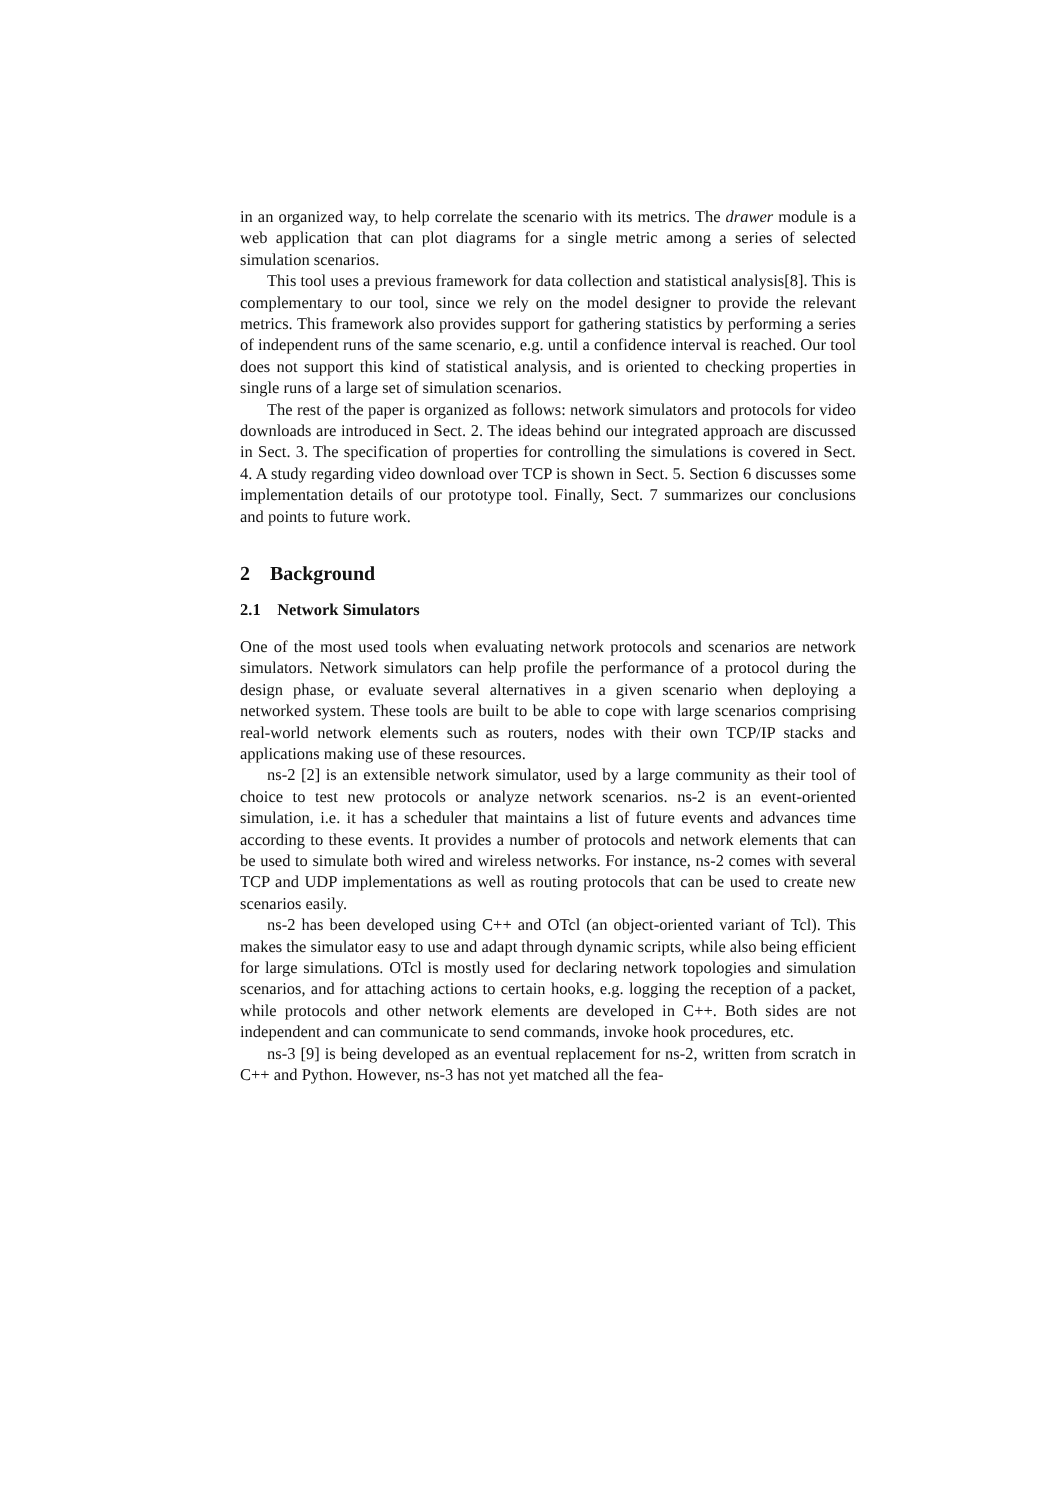in an organized way, to help correlate the scenario with its metrics. The drawer module is a web application that can plot diagrams for a single metric among a series of selected simulation scenarios.
This tool uses a previous framework for data collection and statistical analysis[8]. This is complementary to our tool, since we rely on the model designer to provide the relevant metrics. This framework also provides support for gathering statistics by performing a series of independent runs of the same scenario, e.g. until a confidence interval is reached. Our tool does not support this kind of statistical analysis, and is oriented to checking properties in single runs of a large set of simulation scenarios.
The rest of the paper is organized as follows: network simulators and protocols for video downloads are introduced in Sect. 2. The ideas behind our integrated approach are discussed in Sect. 3. The specification of properties for controlling the simulations is covered in Sect. 4. A study regarding video download over TCP is shown in Sect. 5. Section 6 discusses some implementation details of our prototype tool. Finally, Sect. 7 summarizes our conclusions and points to future work.
2 Background
2.1 Network Simulators
One of the most used tools when evaluating network protocols and scenarios are network simulators. Network simulators can help profile the performance of a protocol during the design phase, or evaluate several alternatives in a given scenario when deploying a networked system. These tools are built to be able to cope with large scenarios comprising real-world network elements such as routers, nodes with their own TCP/IP stacks and applications making use of these resources.
ns-2 [2] is an extensible network simulator, used by a large community as their tool of choice to test new protocols or analyze network scenarios. ns-2 is an event-oriented simulation, i.e. it has a scheduler that maintains a list of future events and advances time according to these events. It provides a number of protocols and network elements that can be used to simulate both wired and wireless networks. For instance, ns-2 comes with several TCP and UDP implementations as well as routing protocols that can be used to create new scenarios easily.
ns-2 has been developed using C++ and OTcl (an object-oriented variant of Tcl). This makes the simulator easy to use and adapt through dynamic scripts, while also being efficient for large simulations. OTcl is mostly used for declaring network topologies and simulation scenarios, and for attaching actions to certain hooks, e.g. logging the reception of a packet, while protocols and other network elements are developed in C++. Both sides are not independent and can communicate to send commands, invoke hook procedures, etc.
ns-3 [9] is being developed as an eventual replacement for ns-2, written from scratch in C++ and Python. However, ns-3 has not yet matched all the fea-